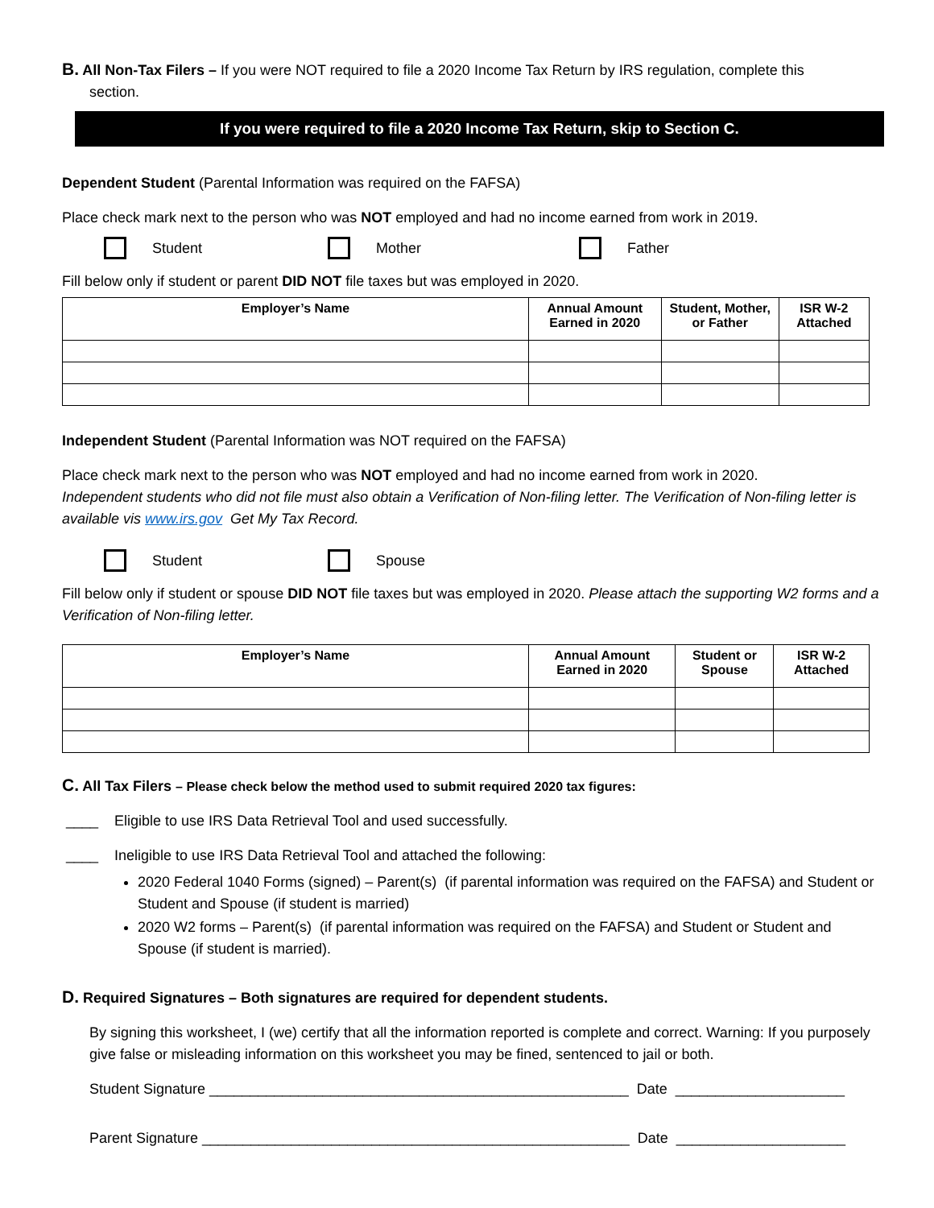B. All Non-Tax Filers – If you were NOT required to file a 2020 Income Tax Return by IRS regulation, complete this
section.
If you were required to file a 2020 Income Tax Return, skip to Section C.
Dependent Student (Parental Information was required on the FAFSA)
Place check mark next to the person who was NOT employed and had no income earned from work in 2019.
Student Mother Father
Fill below only if student or parent DID NOT file taxes but was employed in 2020.
| Employer’s Name | Annual Amount Earned in 2020 | Student, Mother, or Father | ISR W-2 Attached |
| --- | --- | --- | --- |
Independent Student (Parental Information was NOT required on the FAFSA)
Place check mark next to the person who was NOT employed and had no income earned from work in 2020.
Independent students who did not file must also obtain a Verification of Non-filing letter. The Verification of Non-filing letter is available vis www.irs.gov Get My Tax Record.
Student Spouse
Fill below only if student or spouse DID NOT file taxes but was employed in 2020. Please attach the supporting W2 forms and a Verification of Non-filing letter.
| Employer’s Name | Annual Amount Earned in 2020 | Student or Spouse | ISR W-2 Attached |
| --- | --- | --- | --- |
C. All Tax Filers – Please check below the method used to submit required 2020 tax figures:
____ Eligible to use IRS Data Retrieval Tool and used successfully.
____ Ineligible to use IRS Data Retrieval Tool and attached the following:
2020 Federal 1040 Forms (signed) – Parent(s) (if parental information was required on the FAFSA) and Student or Student and Spouse (if student is married)
2020 W2 forms – Parent(s) (if parental information was required on the FAFSA) and Student or Student and Spouse (if student is married).
D. Required Signatures – Both signatures are required for dependent students.
By signing this worksheet, I (we) certify that all the information reported is complete and correct. Warning: If you purposely give false or misleading information on this worksheet you may be fined, sentenced to jail or both.
Student Signature ____________________________________________________ Date _____________________
Parent Signature _____________________________________________________ Date _____________________